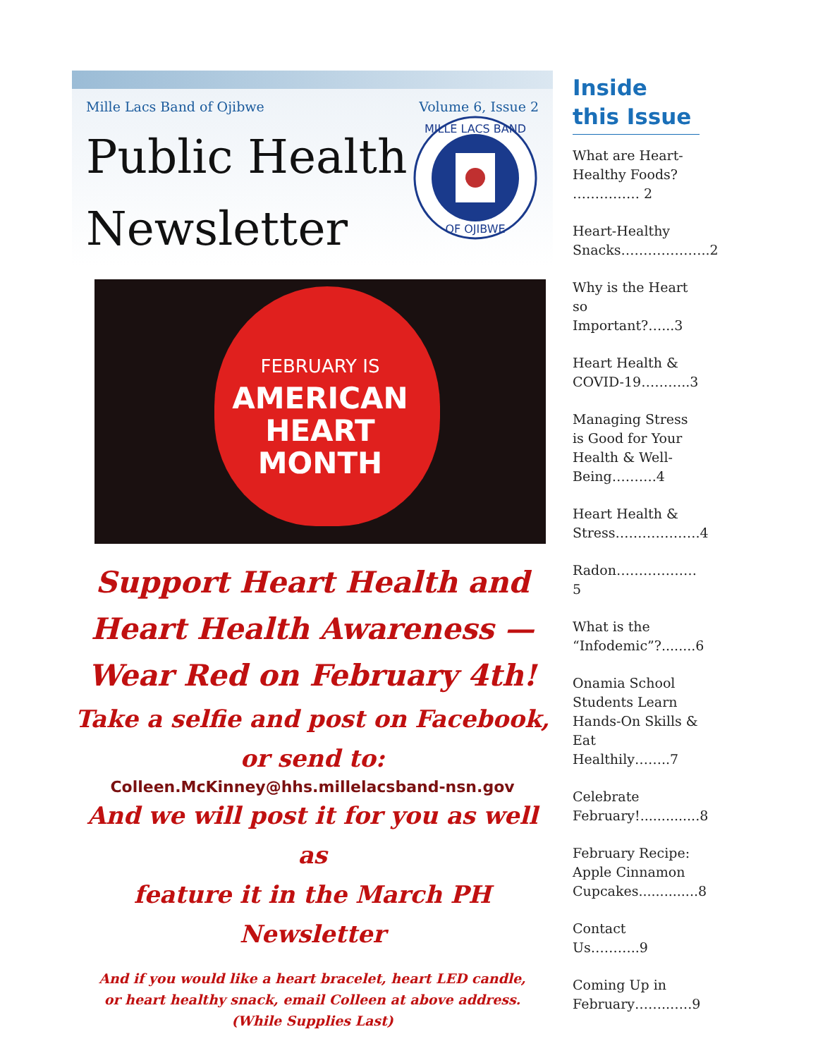Mille Lacs Band of Ojibwe Volume 6, Issue 2
Public Health
Newsletter
MILLE LACS BAND
OF OJIBWE
FEBRUARY IS
AMERICAN
HEART
MONTH
Support Heart Health and
Heart Health Awareness —
Wear Red on February 4th!
Take a selfie and post on Facebook,
or send to:
Colleen.McKinney@hhs.millelacsband-nsn.gov
And we will post it for you as well as
feature it in the March PH Newsletter
And if you would like a heart bracelet, heart LED candle, or heart healthy snack, email Colleen at above address.
(While Supplies Last)
Inside this Issue
What are Heart-Healthy Foods? …………… 2
Heart-Healthy Snacks………………..2
Why is the Heart so Important?…...3
Heart Health & COVID-19………..3
Managing Stress is Good for Your Health & Well-Being……….4
Heart Health & Stress……………….4
Radon………………5
What is the “Infodemic”?........6
Onamia School Students Learn Hands-On Skills & Eat Healthily……..7
Celebrate February!..............8
February Recipe: Apple Cinnamon Cupcakes..............8
Contact Us………..9
Coming Up in February……..…..9